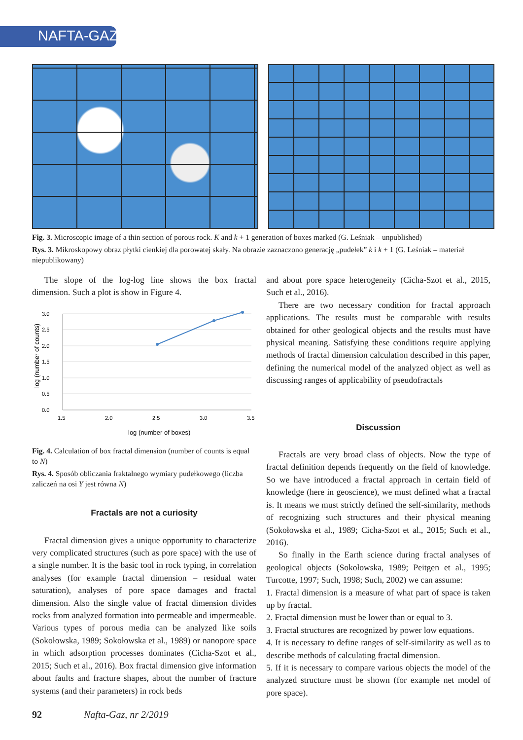NAFTA-GAZ
Fig. 3. Microscopic image of a thin section of porous rock. K and k + 1 generation of boxes marked (G. Leśniak – unpublished)
Rys. 3. Mikroskopowy obraz płytki cienkiej dla porowatej skały. Na obrazie zaznaczono generację „pudełek” k i k + 1 (G. Leśniak – materiał niepublikowany)
The slope of the log-log line shows the box fractal dimension. Such a plot is show in Figure 4.
3.0
2.5
2.0
1.5
1.0
0.5
0.0
1.5
2.0
2.5
3.0
3.5
log (number of boxes)
log (number of counts)
Fig. 4. Calculation of box fractal dimension (number of counts is equal to N)
Rys. 4. Sposób obliczania fraktalnego wymiary pudełkowego (liczba zaliczeń na osi Y jest równa N)
Fractals are not a curiosity
Fractal dimension gives a unique opportunity to characterize very complicated structures (such as pore space) with the use of a single number. It is the basic tool in rock typing, in correlation analyses (for example fractal dimension – residual water saturation), analyses of pore space damages and fractal dimension. Also the single value of fractal dimension divides rocks from analyzed formation into permeable and impermeable. Various types of porous media can be analyzed like soils (Sokołowska, 1989; Sokołowska et al., 1989) or nanopore space in which adsorption processes dominates (Cicha-Szot et al., 2015; Such et al., 2016). Box fractal dimension give information about faults and fracture shapes, about the number of fracture systems (and their parameters) in rock beds
and about pore space heterogeneity (Cicha-Szot et al., 2015, Such et al., 2016).
There are two necessary condition for fractal approach applications. The results must be comparable with results obtained for other geological objects and the results must have physical meaning. Satisfying these conditions require applying methods of fractal dimension calculation described in this paper, defining the numerical model of the analyzed object as well as discussing ranges of applicability of pseudofractals
Discussion
Fractals are very broad class of objects. Now the type of fractal definition depends frequently on the field of knowledge. So we have introduced a fractal approach in certain field of knowledge (here in geoscience), we must defined what a fractal is. It means we must strictly defined the self-similarity, methods of recognizing such structures and their physical meaning (Sokołowska et al., 1989; Cicha-Szot et al., 2015; Such et al., 2016).
So finally in the Earth science during fractal analyses of geological objects (Sokołowska, 1989; Peitgen et al., 1995; Turcotte, 1997; Such, 1998; Such, 2002) we can assume:
1. Fractal dimension is a measure of what part of space is taken up by fractal.
2. Fractal dimension must be lower than or equal to 3.
3. Fractal structures are recognized by power low equations.
4. It is necessary to define ranges of self-similarity as well as to describe methods of calculating fractal dimension.
5. If it is necessary to compare various objects the model of the analyzed structure must be shown (for example net model of pore space).
92 Nafta-Gaz, nr 2/2019